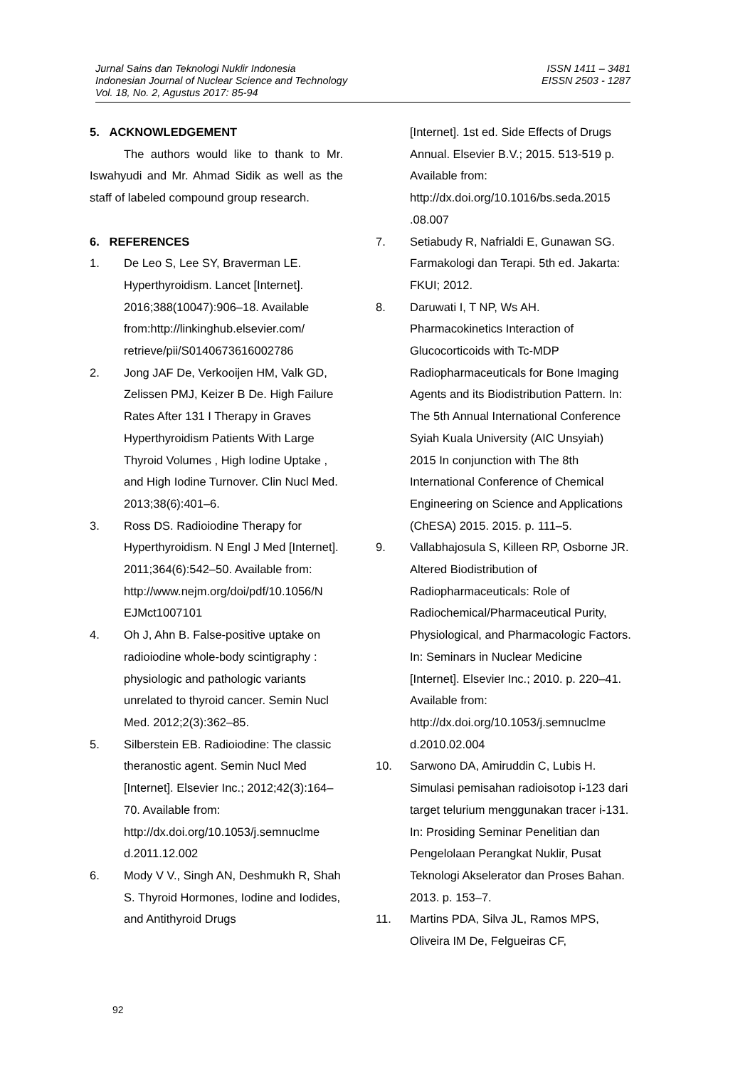Jurnal Sains dan Teknologi Nuklir Indonesia
Indonesian Journal of Nuclear Science and Technology
Vol. 18, No. 2, Agustus 2017: 85-94
ISSN 1411 – 3481
EISSN 2503 - 1287
5. ACKNOWLEDGEMENT
The authors would like to thank to Mr. Iswahyudi and Mr. Ahmad Sidik as well as the staff of labeled compound group research.
6. REFERENCES
1. De Leo S, Lee SY, Braverman LE. Hyperthyroidism. Lancet [Internet]. 2016;388(10047):906–18. Available from:http://linkinghub.elsevier.com/ retrieve/pii/S0140673616002786
2. Jong JAF De, Verkooijen HM, Valk GD, Zelissen PMJ, Keizer B De. High Failure Rates After 131 I Therapy in Graves Hyperthyroidism Patients With Large Thyroid Volumes , High Iodine Uptake , and High Iodine Turnover. Clin Nucl Med. 2013;38(6):401–6.
3. Ross DS. Radioiodine Therapy for Hyperthyroidism. N Engl J Med [Internet]. 2011;364(6):542–50. Available from: http://www.nejm.org/doi/pdf/10.1056/N EJMct1007101
4. Oh J, Ahn B. False-positive uptake on radioiodine whole-body scintigraphy : physiologic and pathologic variants unrelated to thyroid cancer. Semin Nucl Med. 2012;2(3):362–85.
5. Silberstein EB. Radioiodine: The classic theranostic agent. Semin Nucl Med [Internet]. Elsevier Inc.; 2012;42(3):164–70. Available from: http://dx.doi.org/10.1053/j.semnuclme d.2011.12.002
6. Mody V V., Singh AN, Deshmukh R, Shah S. Thyroid Hormones, Iodine and Iodides, and Antithyroid Drugs
[Internet]. 1st ed. Side Effects of Drugs Annual. Elsevier B.V.; 2015. 513-519 p. Available from: http://dx.doi.org/10.1016/bs.seda.2015 .08.007
7. Setiabudy R, Nafrialdi E, Gunawan SG. Farmakologi dan Terapi. 5th ed. Jakarta: FKUI; 2012.
8. Daruwati I, T NP, Ws AH. Pharmacokinetics Interaction of Glucocorticoids with Tc-MDP Radiopharmaceuticals for Bone Imaging Agents and its Biodistribution Pattern. In: The 5th Annual International Conference Syiah Kuala University (AIC Unsyiah) 2015 In conjunction with The 8th International Conference of Chemical Engineering on Science and Applications (ChESA) 2015. 2015. p. 111–5.
9. Vallabhajosula S, Killeen RP, Osborne JR. Altered Biodistribution of Radiopharmaceuticals: Role of Radiochemical/Pharmaceutical Purity, Physiological, and Pharmacologic Factors. In: Seminars in Nuclear Medicine [Internet]. Elsevier Inc.; 2010. p. 220–41. Available from: http://dx.doi.org/10.1053/j.semnuclme d.2010.02.004
10. Sarwono DA, Amiruddin C, Lubis H. Simulasi pemisahan radioisotop i-123 dari target telurium menggunakan tracer i-131. In: Prosiding Seminar Penelitian dan Pengelolaan Perangkat Nuklir, Pusat Teknologi Akselerator dan Proses Bahan. 2013. p. 153–7.
11. Martins PDA, Silva JL, Ramos MPS, Oliveira IM De, Felgueiras CF,
92